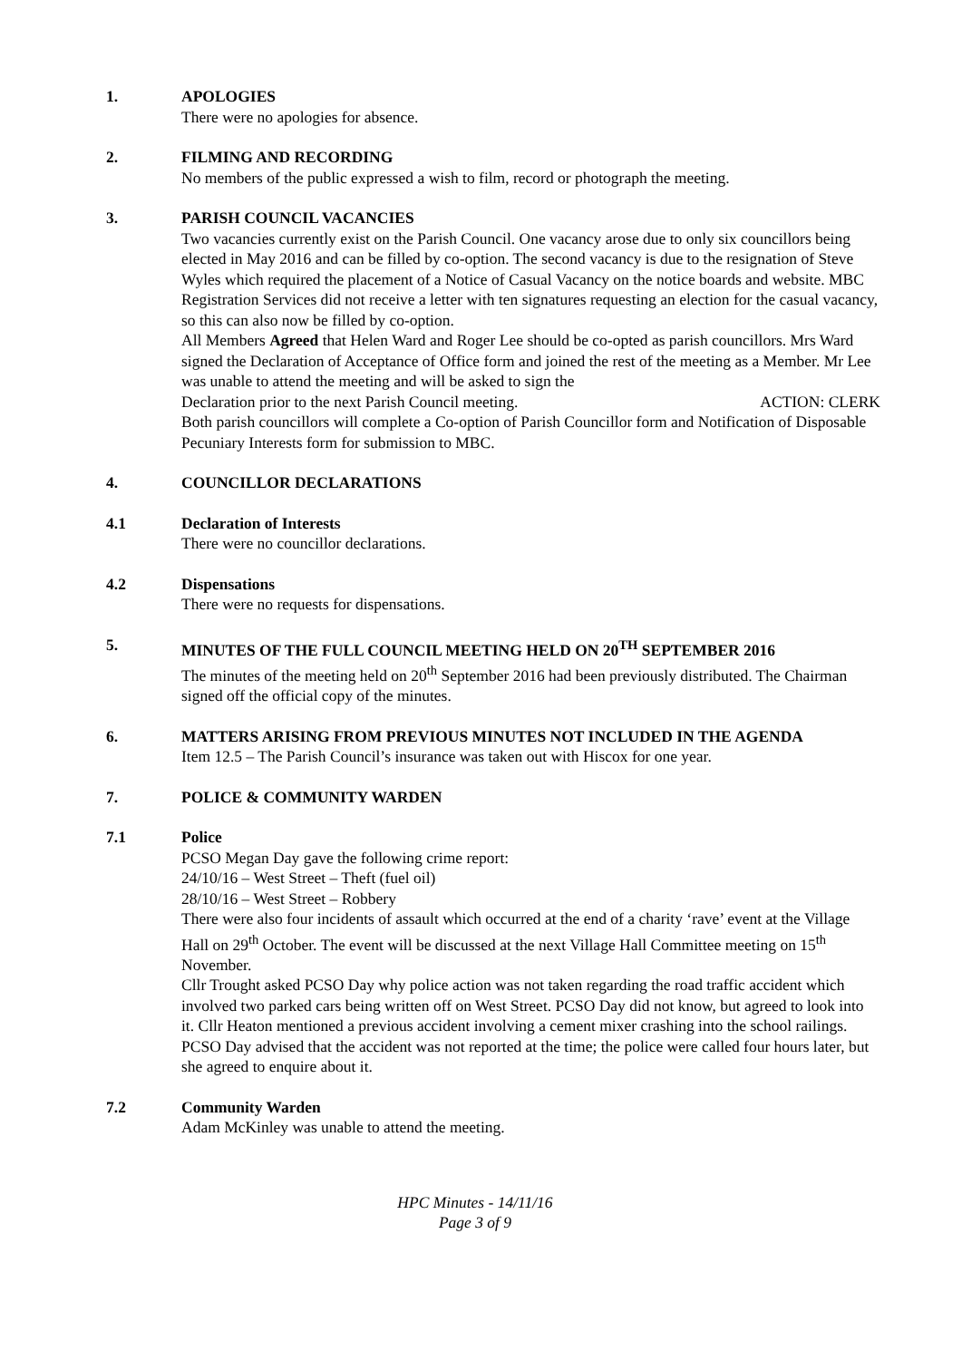1. APOLOGIES
There were no apologies for absence.
2. FILMING AND RECORDING
No members of the public expressed a wish to film, record or photograph the meeting.
3. PARISH COUNCIL VACANCIES
Two vacancies currently exist on the Parish Council. One vacancy arose due to only six councillors being elected in May 2016 and can be filled by co-option. The second vacancy is due to the resignation of Steve Wyles which required the placement of a Notice of Casual Vacancy on the notice boards and website. MBC Registration Services did not receive a letter with ten signatures requesting an election for the casual vacancy, so this can also now be filled by co-option.
All Members Agreed that Helen Ward and Roger Lee should be co-opted as parish councillors. Mrs Ward signed the Declaration of Acceptance of Office form and joined the rest of the meeting as a Member. Mr Lee was unable to attend the meeting and will be asked to sign the
Declaration prior to the next Parish Council meeting. ACTION: CLERK
Both parish councillors will complete a Co-option of Parish Councillor form and Notification of Disposable Pecuniary Interests form for submission to MBC.
4. COUNCILLOR DECLARATIONS
4.1 Declaration of Interests
There were no councillor declarations.
4.2 Dispensations
There were no requests for dispensations.
5. MINUTES OF THE FULL COUNCIL MEETING HELD ON 20<sup>TH</sup> SEPTEMBER 2016
The minutes of the meeting held on 20<sup>th</sup> September 2016 had been previously distributed. The Chairman signed off the official copy of the minutes.
6. MATTERS ARISING FROM PREVIOUS MINUTES NOT INCLUDED IN THE AGENDA
Item 12.5 – The Parish Council’s insurance was taken out with Hiscox for one year.
7. POLICE & COMMUNITY WARDEN
7.1 Police
PCSO Megan Day gave the following crime report:
24/10/16 – West Street – Theft (fuel oil)
28/10/16 – West Street – Robbery
There were also four incidents of assault which occurred at the end of a charity ‘rave’ event at the Village Hall on 29<sup>th</sup> October. The event will be discussed at the next Village Hall Committee meeting on 15<sup>th</sup> November.
Cllr Trought asked PCSO Day why police action was not taken regarding the road traffic accident which involved two parked cars being written off on West Street. PCSO Day did not know, but agreed to look into it. Cllr Heaton mentioned a previous accident involving a cement mixer crashing into the school railings. PCSO Day advised that the accident was not reported at the time; the police were called four hours later, but she agreed to enquire about it.
7.2 Community Warden
Adam McKinley was unable to attend the meeting.
HPC Minutes - 14/11/16
Page 3 of 9